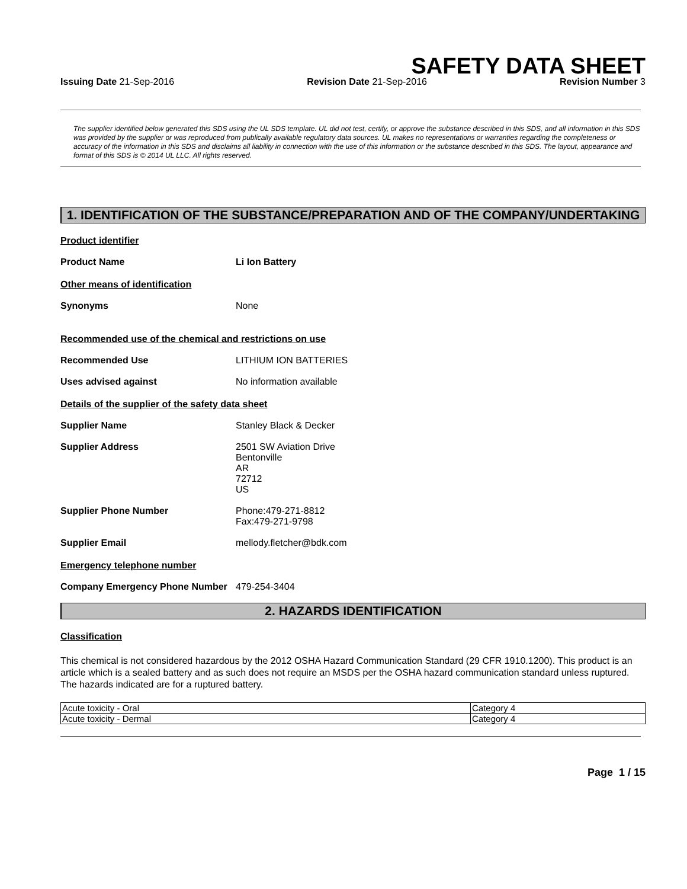SAFETY DATA SHEET
Issuing Date 21-Sep-2016 Revision Date 21-Sep-2016 Revision Number 3
The supplier identified below generated this SDS using the UL SDS template. UL did not test, certify, or approve the substance described in this SDS, and all information in this SDS was provided by the supplier or was reproduced from publically available regulatory data sources. UL makes no representations or warranties regarding the completeness or accuracy of the information in this SDS and disclaims all liability in connection with the use of this information or the substance described in this SDS. The layout, appearance and format of this SDS is © 2014 UL LLC. All rights reserved.
1. IDENTIFICATION OF THE SUBSTANCE/PREPARATION AND OF THE COMPANY/UNDERTAKING
Product identifier
Product Name Li Ion Battery
Other means of identification
Synonyms None
Recommended use of the chemical and restrictions on use
Recommended Use LITHIUM ION BATTERIES
Uses advised against No information available
Details of the supplier of the safety data sheet
Supplier Name Stanley Black & Decker
Supplier Address 2501 SW Aviation Drive
Bentonville
AR
72712
US
Supplier Phone Number Phone:479-271-8812
Fax:479-271-9798
Supplier Email mellody.fletcher@bdk.com
Emergency telephone number
Company Emergency Phone Number 479-254-3404
2. HAZARDS IDENTIFICATION
Classification
This chemical is not considered hazardous by the 2012 OSHA Hazard Communication Standard (29 CFR 1910.1200). This product is an article which is a sealed battery and as such does not require an MSDS per the OSHA hazard communication standard unless ruptured. The hazards indicated are for a ruptured battery.
| Acute toxicity - Oral | Category 4 |
| Acute toxicity - Dermal | Category 4 |
Page 1 / 15